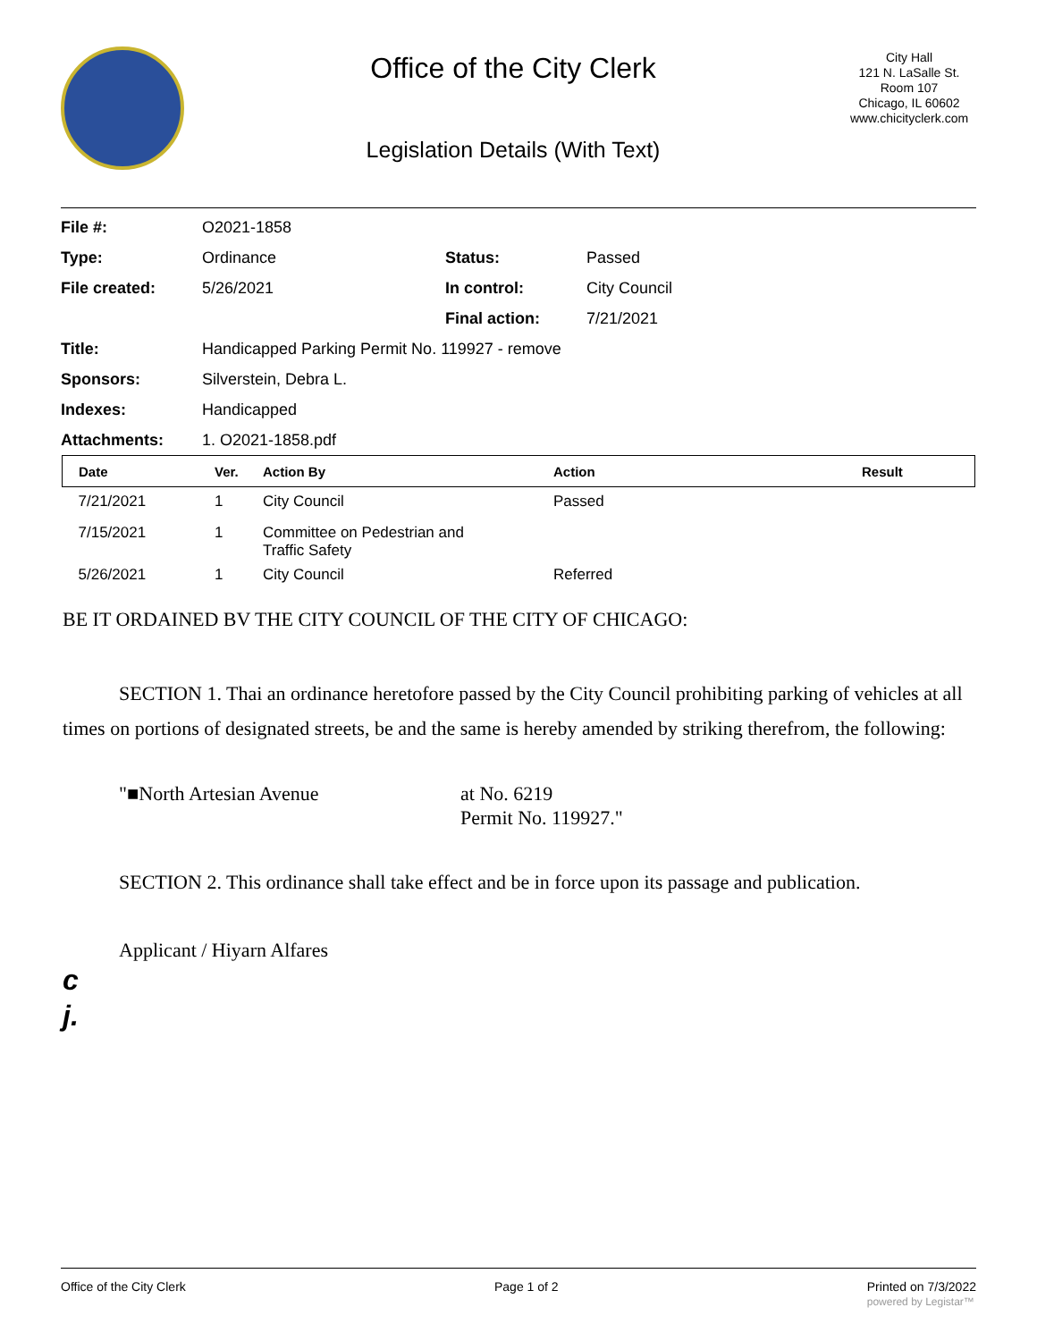Office of the City Clerk
Legislation Details (With Text)
City Hall
121 N. LaSalle St.
Room 107
Chicago, IL 60602
www.chicityclerk.com
| File #: | O2021-1858 | | |
| Type: | Ordinance | Status: | Passed |
| File created: | 5/26/2021 | In control: | City Council |
| | | Final action: | 7/21/2021 |
| Title: | Handicapped Parking Permit No. 119927 - remove | | |
| Sponsors: | Silverstein, Debra L. | | |
| Indexes: | Handicapped | | |
| Attachments: | 1. O2021-1858.pdf | | |
| Date | Ver. | Action By | Action | Result |
| --- | --- | --- | --- | --- |
| 7/21/2021 | 1 | City Council | Passed | |
| 7/15/2021 | 1 | Committee on Pedestrian and Traffic Safety | | |
| 5/26/2021 | 1 | City Council | Referred | |
BE IT ORDAINED BV THE CITY COUNCIL OF THE CITY OF CHICAGO:
SECTION 1. Thai an ordinance heretofore passed by the City Council prohibiting parking of vehicles at all times on portions of designated streets, be and the same is hereby amended by striking therefrom, the following:
"■North Artesian Avenue at No. 6219
Permit No. 119927."
SECTION 2. This ordinance shall take effect and be in force upon its passage and publication.
Applicant / Hiyarn Alfares
c
j.
Office of the City Clerk Page 1 of 2 Printed on 7/3/2022
powered by Legistar™